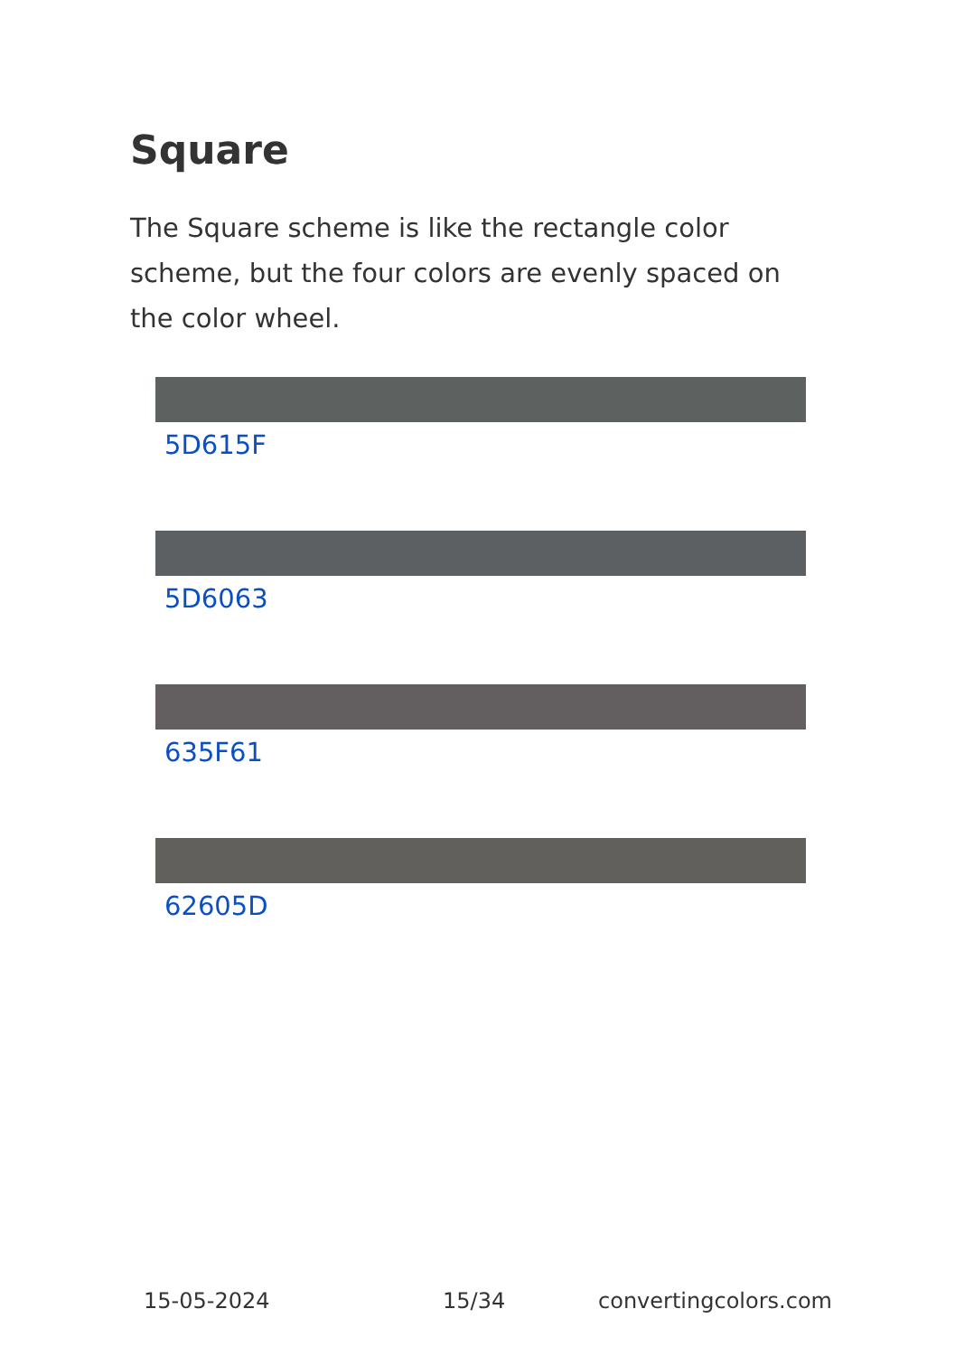Square
The Square scheme is like the rectangle color scheme, but the four colors are evenly spaced on the color wheel.
5D615F
5D6063
635F61
62605D
15-05-2024 15/34 convertingcolors.com